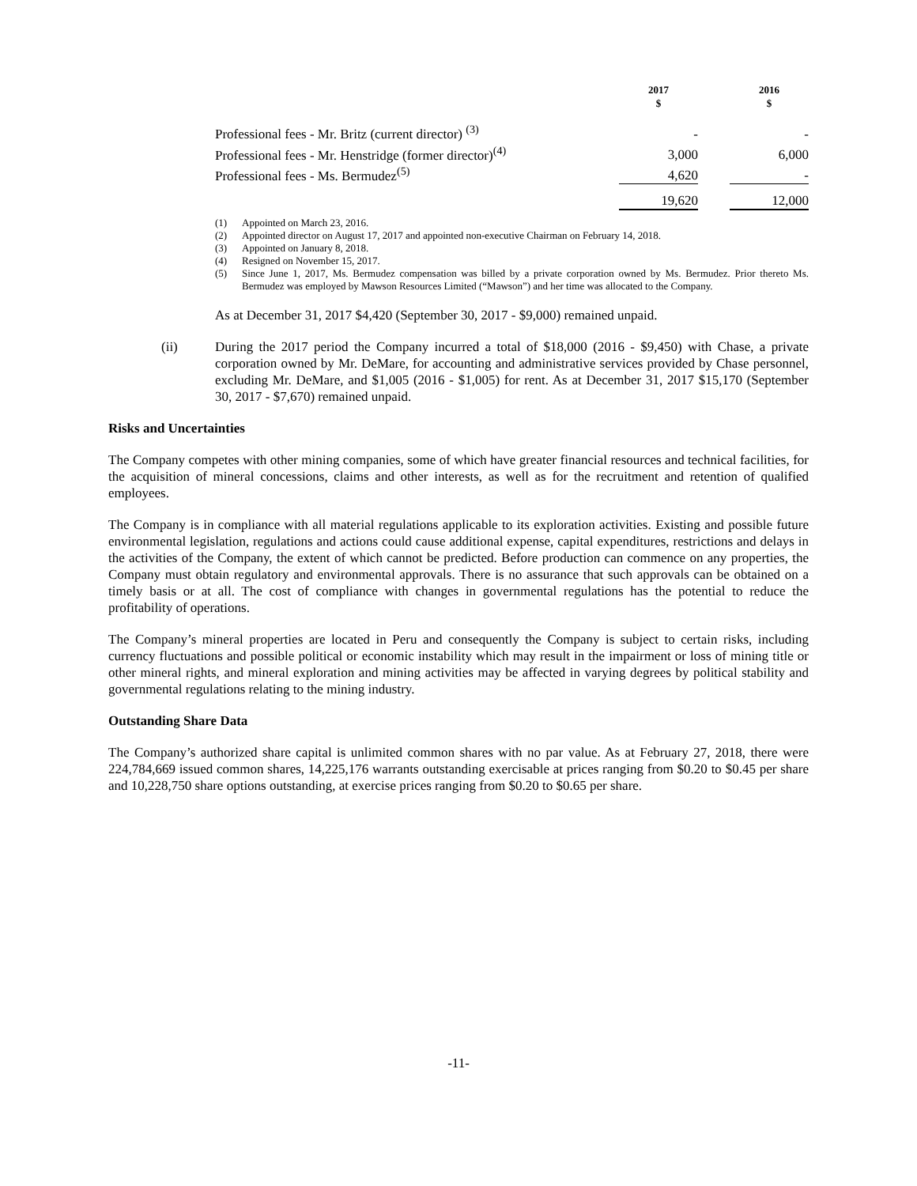| | 2017 $ | | 2016 $ |
| --- | --- | --- | --- |
| Professional fees - Mr. Britz (current director) <sup>(3)</sup> | - | | - |
| Professional fees - Mr. Henstridge (former director)<sup>(4)</sup> | 3,000 | | 6,000 |
| Professional fees - Ms. Bermudez<sup>(5)</sup> | 4,620 | | - |
| | 19,620 | | 12,000 |
(1) Appointed on March 23, 2016.
(2) Appointed director on August 17, 2017 and appointed non-executive Chairman on February 14, 2018.
(3) Appointed on January 8, 2018.
(4) Resigned on November 15, 2017.
(5) Since June 1, 2017, Ms. Bermudez compensation was billed by a private corporation owned by Ms. Bermudez. Prior thereto Ms. Bermudez was employed by Mawson Resources Limited (“Mawson”) and her time was allocated to the Company.
As at December 31, 2017 $4,420 (September 30, 2017 - $9,000) remained unpaid.
(ii) During the 2017 period the Company incurred a total of $18,000 (2016 - $9,450) with Chase, a private corporation owned by Mr. DeMare, for accounting and administrative services provided by Chase personnel, excluding Mr. DeMare, and $1,005 (2016 - $1,005) for rent. As at December 31, 2017 $15,170 (September 30, 2017 - $7,670) remained unpaid.
Risks and Uncertainties
The Company competes with other mining companies, some of which have greater financial resources and technical facilities, for the acquisition of mineral concessions, claims and other interests, as well as for the recruitment and retention of qualified employees.
The Company is in compliance with all material regulations applicable to its exploration activities. Existing and possible future environmental legislation, regulations and actions could cause additional expense, capital expenditures, restrictions and delays in the activities of the Company, the extent of which cannot be predicted. Before production can commence on any properties, the Company must obtain regulatory and environmental approvals. There is no assurance that such approvals can be obtained on a timely basis or at all. The cost of compliance with changes in governmental regulations has the potential to reduce the profitability of operations.
The Company’s mineral properties are located in Peru and consequently the Company is subject to certain risks, including currency fluctuations and possible political or economic instability which may result in the impairment or loss of mining title or other mineral rights, and mineral exploration and mining activities may be affected in varying degrees by political stability and governmental regulations relating to the mining industry.
Outstanding Share Data
The Company’s authorized share capital is unlimited common shares with no par value. As at February 27, 2018, there were 224,784,669 issued common shares, 14,225,176 warrants outstanding exercisable at prices ranging from $0.20 to $0.45 per share and 10,228,750 share options outstanding, at exercise prices ranging from $0.20 to $0.65 per share.
-11-